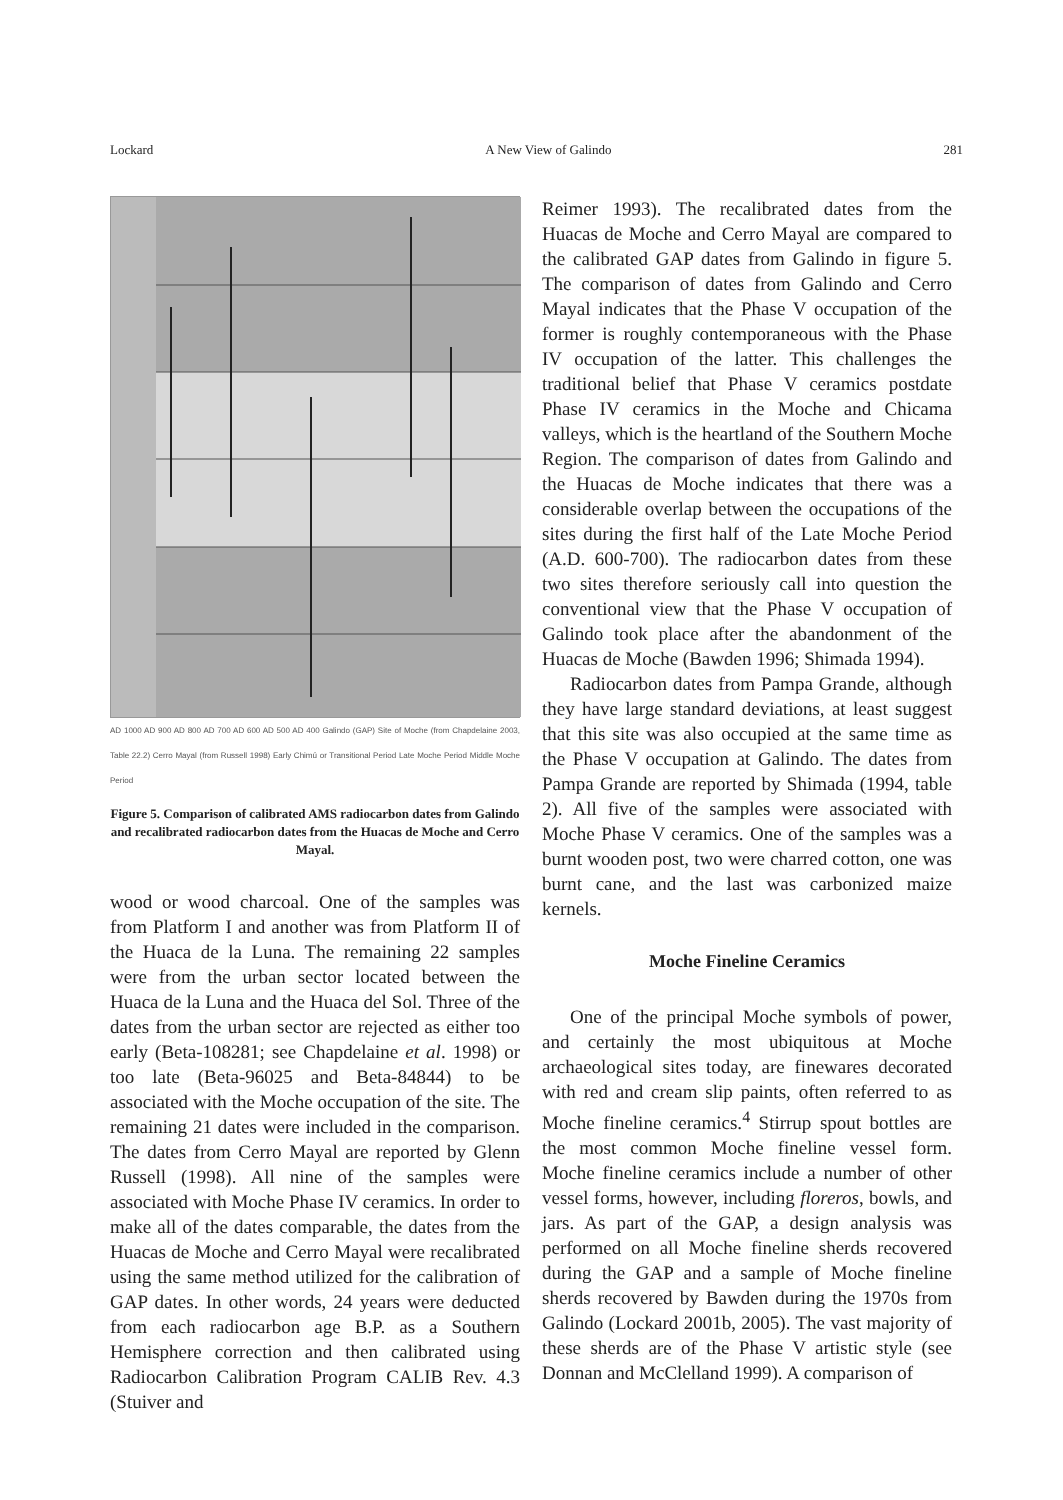Lockard A New View of Galindo 281
AD 1000 AD 900 AD 800 AD 700 AD 600 AD 500 AD 400 Galindo (GAP) Site of Moche (from Chapdelaine 2003, Table 22.2) Cerro Mayal (from Russell 1998) Early Chimú or Transitional Period Late Moche Period Middle Moche Period
Figure 5. Comparison of calibrated AMS radiocarbon dates from Galindo and recalibrated radiocarbon dates from the Huacas de Moche and Cerro Mayal.
wood or wood charcoal. One of the samples was from Platform I and another was from Platform II of the Huaca de la Luna. The remaining 22 samples were from the urban sector located between the Huaca de la Luna and the Huaca del Sol. Three of the dates from the urban sector are rejected as either too early (Beta-108281; see Chapdelaine et al. 1998) or too late (Beta-96025 and Beta-84844) to be associated with the Moche occupation of the site. The remaining 21 dates were included in the comparison. The dates from Cerro Mayal are reported by Glenn Russell (1998). All nine of the samples were associated with Moche Phase IV ceramics. In order to make all of the dates comparable, the dates from the Huacas de Moche and Cerro Mayal were recalibrated using the same method utilized for the calibration of GAP dates. In other words, 24 years were deducted from each radiocarbon age B.P. as a Southern Hemisphere correction and then calibrated using Radiocarbon Calibration Program CALIB Rev. 4.3 (Stuiver and
Reimer 1993). The recalibrated dates from the Huacas de Moche and Cerro Mayal are compared to the calibrated GAP dates from Galindo in figure 5. The comparison of dates from Galindo and Cerro Mayal indicates that the Phase V occupation of the former is roughly contemporaneous with the Phase IV occupation of the latter. This challenges the traditional belief that Phase V ceramics postdate Phase IV ceramics in the Moche and Chicama valleys, which is the heartland of the Southern Moche Region. The comparison of dates from Galindo and the Huacas de Moche indicates that there was a considerable overlap between the occupations of the sites during the first half of the Late Moche Period (A.D. 600-700). The radiocarbon dates from these two sites therefore seriously call into question the conventional view that the Phase V occupation of Galindo took place after the abandonment of the Huacas de Moche (Bawden 1996; Shimada 1994).
Radiocarbon dates from Pampa Grande, although they have large standard deviations, at least suggest that this site was also occupied at the same time as the Phase V occupation at Galindo. The dates from Pampa Grande are reported by Shimada (1994, table 2). All five of the samples were associated with Moche Phase V ceramics. One of the samples was a burnt wooden post, two were charred cotton, one was burnt cane, and the last was carbonized maize kernels.
Moche Fineline Ceramics
One of the principal Moche symbols of power, and certainly the most ubiquitous at Moche archaeological sites today, are finewares decorated with red and cream slip paints, often referred to as Moche fineline ceramics.<sup>4</sup> Stirrup spout bottles are the most common Moche fineline vessel form. Moche fineline ceramics include a number of other vessel forms, however, including floreros, bowls, and jars. As part of the GAP, a design analysis was performed on all Moche fineline sherds recovered during the GAP and a sample of Moche fineline sherds recovered by Bawden during the 1970s from Galindo (Lockard 2001b, 2005). The vast majority of these sherds are of the Phase V artistic style (see Donnan and McClelland 1999). A comparison of